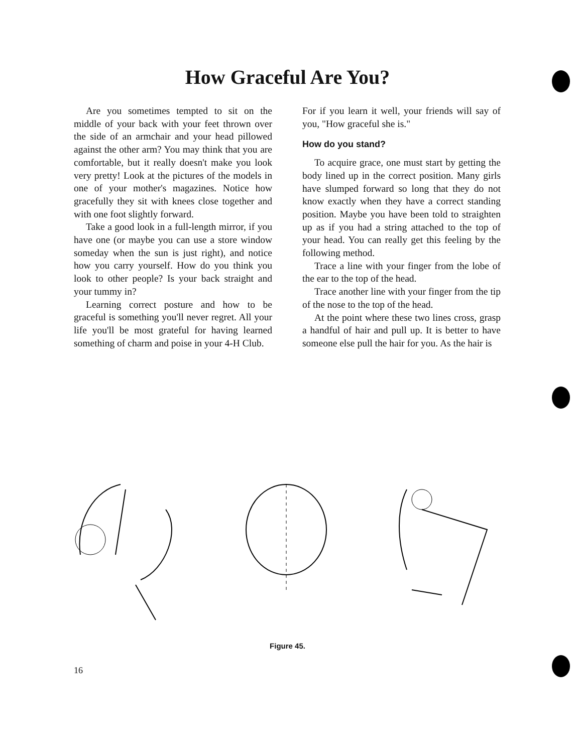How Graceful Are You?
Are you sometimes tempted to sit on the middle of your back with your feet thrown over the side of an armchair and your head pillowed against the other arm? You may think that you are comfortable, but it really doesn't make you look very pretty! Look at the pictures of the models in one of your mother's magazines. Notice how gracefully they sit with knees close together and with one foot slightly forward.
Take a good look in a full-length mirror, if you have one (or maybe you can use a store window someday when the sun is just right), and notice how you carry yourself. How do you think you look to other people? Is your back straight and your tummy in?
Learning correct posture and how to be graceful is something you'll never regret. All your life you'll be most grateful for having learned something of charm and poise in your 4-H Club.
For if you learn it well, your friends will say of you, "How graceful she is."
How do you stand?
To acquire grace, one must start by getting the body lined up in the correct position. Many girls have slumped forward so long that they do not know exactly when they have a correct standing position. Maybe you have been told to straighten up as if you had a string attached to the top of your head. You can really get this feeling by the following method.
Trace a line with your finger from the lobe of the ear to the top of the head.
Trace another line with your finger from the tip of the nose to the top of the head.
At the point where these two lines cross, grasp a handful of hair and pull up. It is better to have someone else pull the hair for you. As the hair is
Figure 45.
16